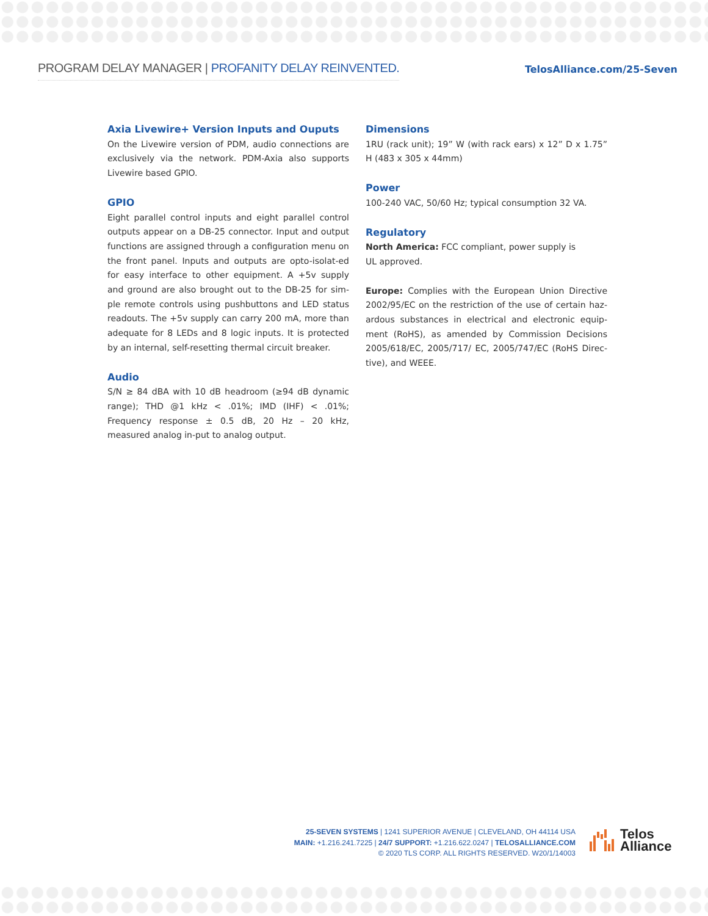PROGRAM DELAY MANAGER | PROFANITY DELAY REINVENTED.
TelosAlliance.com/25-Seven
Axia Livewire+ Version Inputs and Ouputs
On the Livewire version of PDM, audio connections are exclusively via the network. PDM-Axia also supports Livewire based GPIO.
GPIO
Eight parallel control inputs and eight parallel control outputs appear on a DB-25 connector. Input and output functions are assigned through a configuration menu on the front panel. Inputs and outputs are opto-isolat-ed for easy interface to other equipment. A +5v supply and ground are also brought out to the DB-25 for sim-ple remote controls using pushbuttons and LED status readouts. The +5v supply can carry 200 mA, more than adequate for 8 LEDs and 8 logic inputs. It is protected by an internal, self-resetting thermal circuit breaker.
Audio
S/N ≥ 84 dBA with 10 dB headroom (≥94 dB dynamic range); THD @1 kHz < .01%; IMD (IHF) < .01%; Frequency response ± 0.5 dB, 20 Hz – 20 kHz, measured analog in-put to analog output.
Dimensions
1RU (rack unit); 19” W (with rack ears) x 12” D x 1.75” H (483 x 305 x 44mm)
Power
100-240 VAC, 50/60 Hz; typical consumption 32 VA.
Regulatory
North America: FCC compliant, power supply is
UL approved.
Europe: Complies with the European Union Directive 2002/95/EC on the restriction of the use of certain haz-ardous substances in electrical and electronic equip-ment (RoHS), as amended by Commission Decisions 2005/618/EC, 2005/717/ EC, 2005/747/EC (RoHS Direc-tive), and WEEE.
25-SEVEN SYSTEMS | 1241 SUPERIOR AVENUE | CLEVELAND, OH 44114 USA
MAIN: +1.216.241.7225 | 24/7 SUPPORT: +1.216.622.0247 | TELOSALLIANCE.COM
© 2020 TLS CORP. ALL RIGHTS RESERVED. W20/1/14003
Telos
Alliance